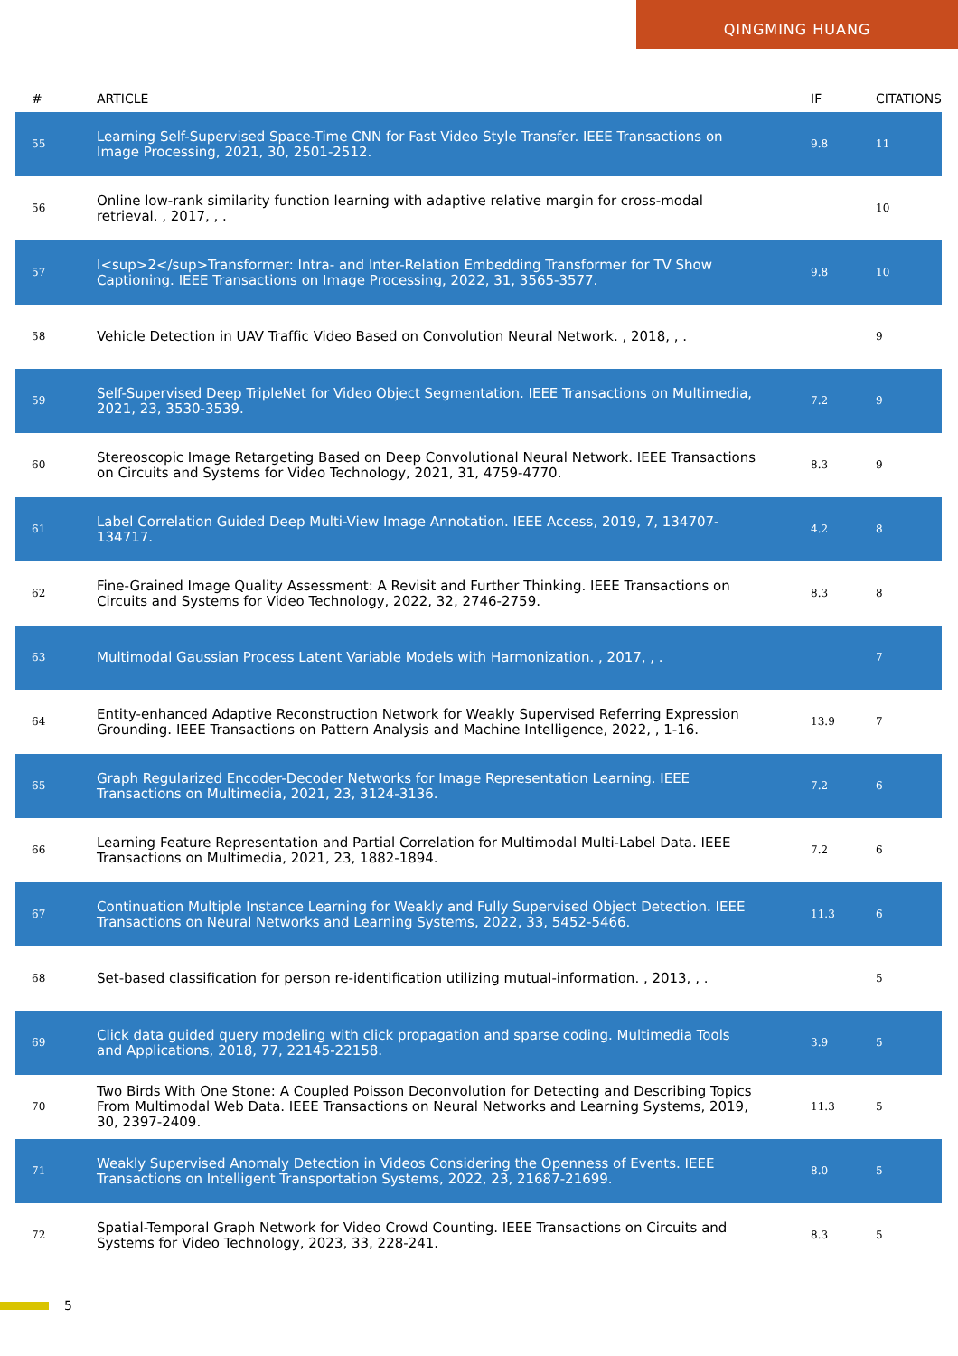QINGMING HUANG
| # | ARTICLE | IF | CITATIONS |
| --- | --- | --- | --- |
| 55 | Learning Self-Supervised Space-Time CNN for Fast Video Style Transfer. IEEE Transactions on Image Processing, 2021, 30, 2501-2512. | 9.8 | 11 |
| 56 | Online low-rank similarity function learning with adaptive relative margin for cross-modal retrieval. , 2017, , . | | 10 |
| 57 | I<sup>2</sup>Transformer: Intra- and Inter-Relation Embedding Transformer for TV Show Captioning. IEEE Transactions on Image Processing, 2022, 31, 3565-3577. | 9.8 | 10 |
| 58 | Vehicle Detection in UAV Traffic Video Based on Convolution Neural Network. , 2018, , . | | 9 |
| 59 | Self-Supervised Deep TripleNet for Video Object Segmentation. IEEE Transactions on Multimedia, 2021, 23, 3530-3539. | 7.2 | 9 |
| 60 | Stereoscopic Image Retargeting Based on Deep Convolutional Neural Network. IEEE Transactions on Circuits and Systems for Video Technology, 2021, 31, 4759-4770. | 8.3 | 9 |
| 61 | Label Correlation Guided Deep Multi-View Image Annotation. IEEE Access, 2019, 7, 134707-134717. | 4.2 | 8 |
| 62 | Fine-Grained Image Quality Assessment: A Revisit and Further Thinking. IEEE Transactions on Circuits and Systems for Video Technology, 2022, 32, 2746-2759. | 8.3 | 8 |
| 63 | Multimodal Gaussian Process Latent Variable Models with Harmonization. , 2017, , . | | 7 |
| 64 | Entity-enhanced Adaptive Reconstruction Network for Weakly Supervised Referring Expression Grounding. IEEE Transactions on Pattern Analysis and Machine Intelligence, 2022, , 1-16. | 13.9 | 7 |
| 65 | Graph Regularized Encoder-Decoder Networks for Image Representation Learning. IEEE Transactions on Multimedia, 2021, 23, 3124-3136. | 7.2 | 6 |
| 66 | Learning Feature Representation and Partial Correlation for Multimodal Multi-Label Data. IEEE Transactions on Multimedia, 2021, 23, 1882-1894. | 7.2 | 6 |
| 67 | Continuation Multiple Instance Learning for Weakly and Fully Supervised Object Detection. IEEE Transactions on Neural Networks and Learning Systems, 2022, 33, 5452-5466. | 11.3 | 6 |
| 68 | Set-based classification for person re-identification utilizing mutual-information. , 2013, , . | | 5 |
| 69 | Click data guided query modeling with click propagation and sparse coding. Multimedia Tools and Applications, 2018, 77, 22145-22158. | 3.9 | 5 |
| 70 | Two Birds With One Stone: A Coupled Poisson Deconvolution for Detecting and Describing Topics From Multimodal Web Data. IEEE Transactions on Neural Networks and Learning Systems, 2019, 30, 2397-2409. | 11.3 | 5 |
| 71 | Weakly Supervised Anomaly Detection in Videos Considering the Openness of Events. IEEE Transactions on Intelligent Transportation Systems, 2022, 23, 21687-21699. | 8.0 | 5 |
| 72 | Spatial-Temporal Graph Network for Video Crowd Counting. IEEE Transactions on Circuits and Systems for Video Technology, 2023, 33, 228-241. | 8.3 | 5 |
5